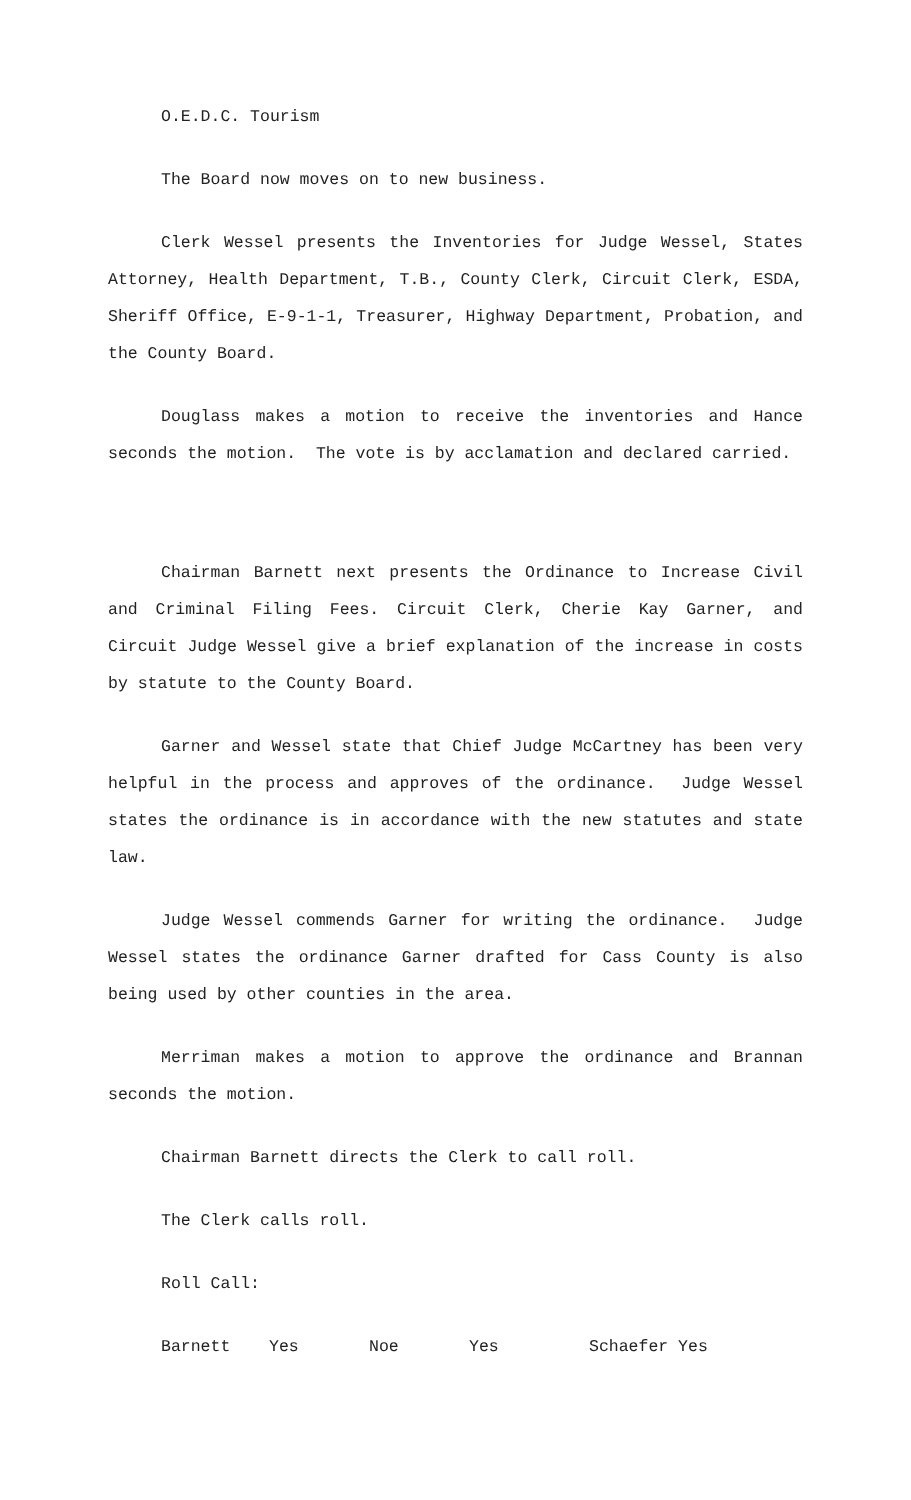O.E.D.C. Tourism
The Board now moves on to new business.
Clerk Wessel presents the Inventories for Judge Wessel, States Attorney, Health Department, T.B., County Clerk, Circuit Clerk, ESDA, Sheriff Office, E-9-1-1, Treasurer, Highway Department, Probation, and the County Board.
Douglass makes a motion to receive the inventories and Hance seconds the motion. The vote is by acclamation and declared carried.
Chairman Barnett next presents the Ordinance to Increase Civil and Criminal Filing Fees. Circuit Clerk, Cherie Kay Garner, and Circuit Judge Wessel give a brief explanation of the increase in costs by statute to the County Board.
Garner and Wessel state that Chief Judge McCartney has been very helpful in the process and approves of the ordinance. Judge Wessel states the ordinance is in accordance with the new statutes and state law.
Judge Wessel commends Garner for writing the ordinance. Judge Wessel states the ordinance Garner drafted for Cass County is also being used by other counties in the area.
Merriman makes a motion to approve the ordinance and Brannan seconds the motion.
Chairman Barnett directs the Clerk to call roll.
The Clerk calls roll.
Roll Call:
Barnett Yes Noe Yes Schaefer Yes